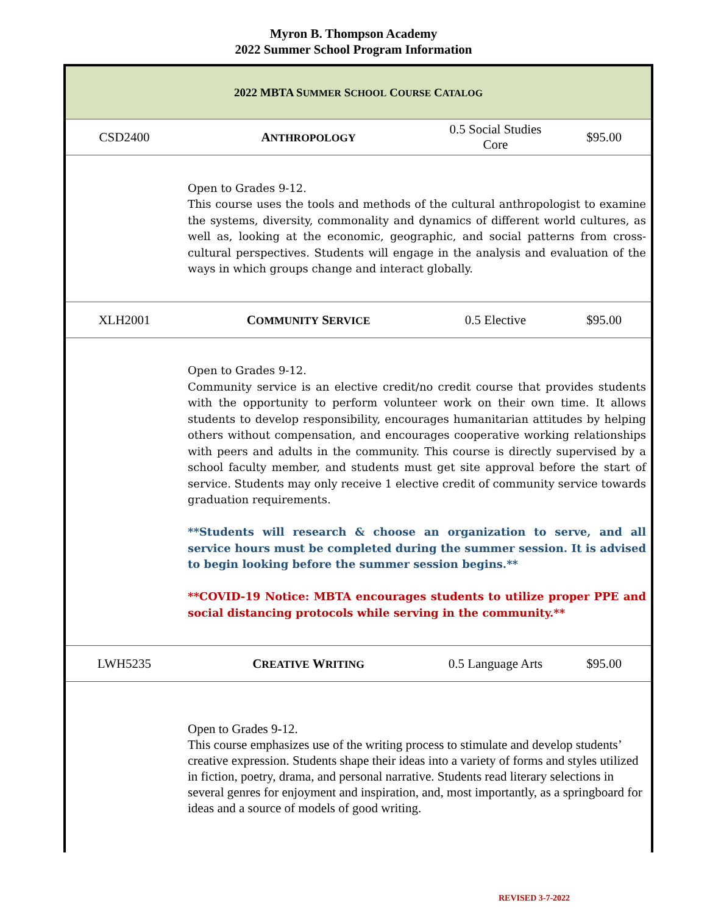Myron B. Thompson Academy
2022 Summer School Program Information
| 2022 MBTA S UMMER S CHOOL C OURSE C ATALOG | | | |
| CSD2400 | A NTHROPOLOGY | 0.5 Social Studies Core | $95.00 |
| Open to Grades 9-12. This course uses the tools and methods of the cultural anthropologist to examine the systems, diversity, commonality and dynamics of different world cultures, as well as, looking at the economic, geographic, and social patterns from cross-cultural perspectives. Students will engage in the analysis and evaluation of the ways in which groups change and interact globally. | | | |
| XLH2001 | C OMMUNITY S ERVICE | 0.5 Elective | $95.00 |
| Open to Grades 9-12. Community service is an elective credit/no credit course that provides students with the opportunity to perform volunteer work on their own time. It allows students to develop responsibility, encourages humanitarian attitudes by helping others without compensation, and encourages cooperative working relationships with peers and adults in the community. This course is directly supervised by a school faculty member, and students must get site approval before the start of service. Students may only receive 1 elective credit of community service towards graduation requirements. **Students will research & choose an organization to serve, and all service hours must be completed during the summer session. It is advised to begin looking before the summer session begins.** **COVID-19 Notice: MBTA encourages students to utilize proper PPE and social distancing protocols while serving in the community.** | | | |
| LWH5235 | C REATIVE W RITING | 0.5 Language Arts | $95.00 |
| Open to Grades 9-12. This course emphasizes use of the writing process to stimulate and develop students’ creative expression. Students shape their ideas into a variety of forms and styles utilized in fiction, poetry, drama, and personal narrative. Students read literary selections in several genres for enjoyment and inspiration, and, most importantly, as a springboard for ideas and a source of models of good writing. | | | |
REVISED 3-7-2022